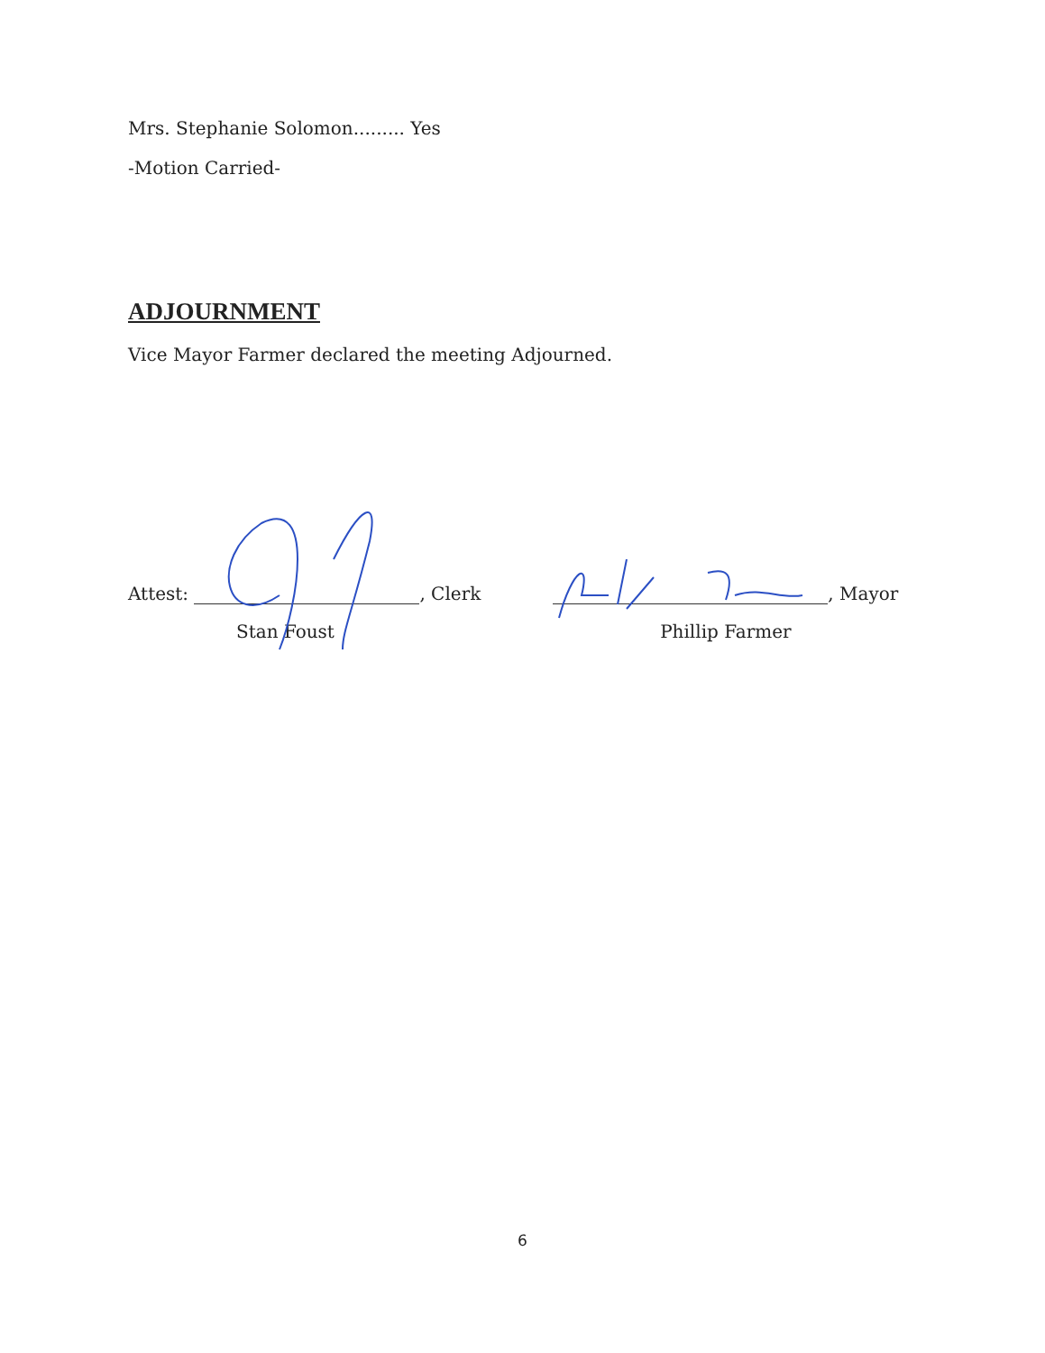Mrs. Stephanie Solomon......... Yes
-Motion Carried-
ADJOURNMENT
Vice Mayor Farmer declared the meeting Adjourned.
Attest: , Clerk
Stan Foust
, Mayor
Phillip Farmer
6